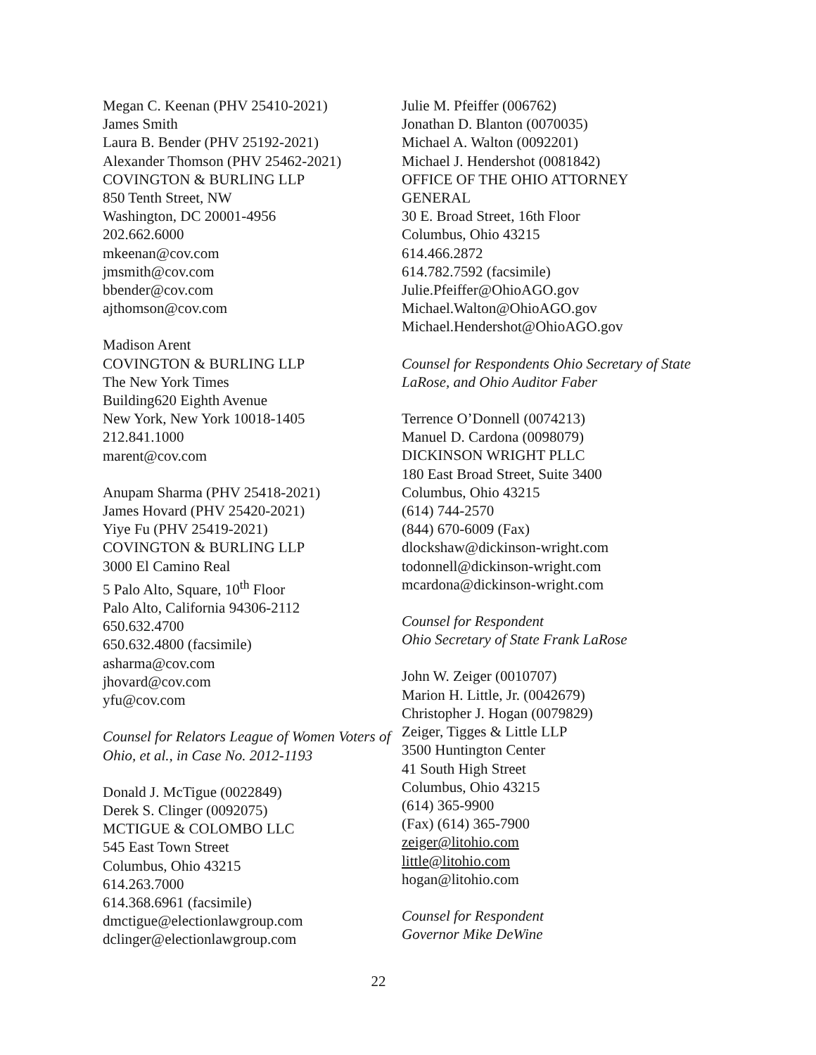Megan C. Keenan (PHV 25410-2021)
James Smith
Laura B. Bender (PHV 25192-2021)
Alexander Thomson (PHV 25462-2021)
COVINGTON & BURLING LLP
850 Tenth Street, NW
Washington, DC 20001-4956
202.662.6000
mkeenan@cov.com
jmsmith@cov.com
bbender@cov.com
ajthomson@cov.com
Madison Arent
COVINGTON & BURLING LLP
The New York Times
Building620 Eighth Avenue
New York, New York 10018-1405
212.841.1000
marent@cov.com
Anupam Sharma (PHV 25418-2021)
James Hovard (PHV 25420-2021)
Yiye Fu (PHV 25419-2021)
COVINGTON & BURLING LLP
3000 El Camino Real
5 Palo Alto, Square, 10<sup>th</sup> Floor
Palo Alto, California 94306-2112
650.632.4700
650.632.4800 (facsimile)
asharma@cov.com
jhovard@cov.com
yfu@cov.com
Counsel for Relators League of Women Voters of Ohio, et al., in Case No. 2012-1193
Donald J. McTigue (0022849)
Derek S. Clinger (0092075)
MCTIGUE & COLOMBO LLC
545 East Town Street
Columbus, Ohio 43215
614.263.7000
614.368.6961 (facsimile)
dmctigue@electionlawgroup.com
dclinger@electionlawgroup.com
Julie M. Pfeiffer (006762)
Jonathan D. Blanton (0070035)
Michael A. Walton (0092201)
Michael J. Hendershot (0081842)
OFFICE OF THE OHIO ATTORNEY GENERAL
30 E. Broad Street, 16th Floor
Columbus, Ohio 43215
614.466.2872
614.782.7592 (facsimile)
Julie.Pfeiffer@OhioAGO.gov
Michael.Walton@OhioAGO.gov
Michael.Hendershot@OhioAGO.gov
Counsel for Respondents Ohio Secretary of State LaRose, and Ohio Auditor Faber
Terrence O’Donnell (0074213)
Manuel D. Cardona (0098079)
DICKINSON WRIGHT PLLC
180 East Broad Street, Suite 3400
Columbus, Ohio 43215
(614) 744-2570
(844) 670-6009 (Fax)
dlockshaw@dickinson-wright.com
todonnell@dickinson-wright.com
mcardona@dickinson-wright.com
Counsel for Respondent
Ohio Secretary of State Frank LaRose
John W. Zeiger (0010707)
Marion H. Little, Jr. (0042679)
Christopher J. Hogan (0079829)
Zeiger, Tigges & Little LLP
3500 Huntington Center
41 South High Street
Columbus, Ohio 43215
(614) 365-9900
(Fax) (614) 365-7900
zeiger@litohio.com
little@litohio.com
hogan@litohio.com
Counsel for Respondent
Governor Mike DeWine
22